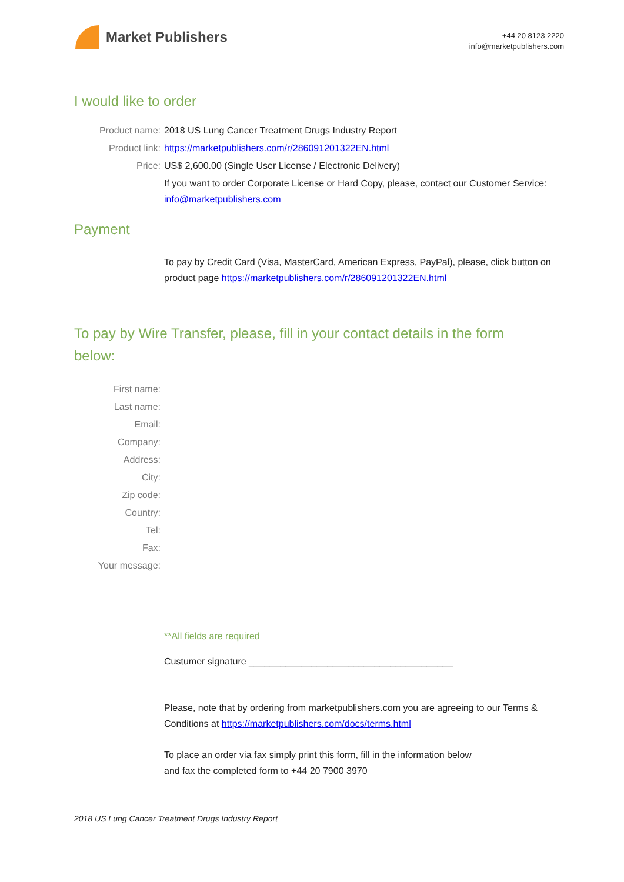Market Publishers
+44 20 8123 2220
info@marketpublishers.com
I would like to order
Product name: 2018 US Lung Cancer Treatment Drugs Industry Report
Product link: https://marketpublishers.com/r/286091201322EN.html
Price: US$ 2,600.00 (Single User License / Electronic Delivery)
If you want to order Corporate License or Hard Copy, please, contact our Customer Service:
info@marketpublishers.com
Payment
To pay by Credit Card (Visa, MasterCard, American Express, PayPal), please, click button on product page https://marketpublishers.com/r/286091201322EN.html
To pay by Wire Transfer, please, fill in your contact details in the form below:
First name:
Last name:
Email:
Company:
Address:
City:
Zip code:
Country:
Tel:
Fax:
Your message:
**All fields are required
Custumer signature _______________________________________
Please, note that by ordering from marketpublishers.com you are agreeing to our Terms & Conditions at https://marketpublishers.com/docs/terms.html
To place an order via fax simply print this form, fill in the information below
and fax the completed form to +44 20 7900 3970
2018 US Lung Cancer Treatment Drugs Industry Report